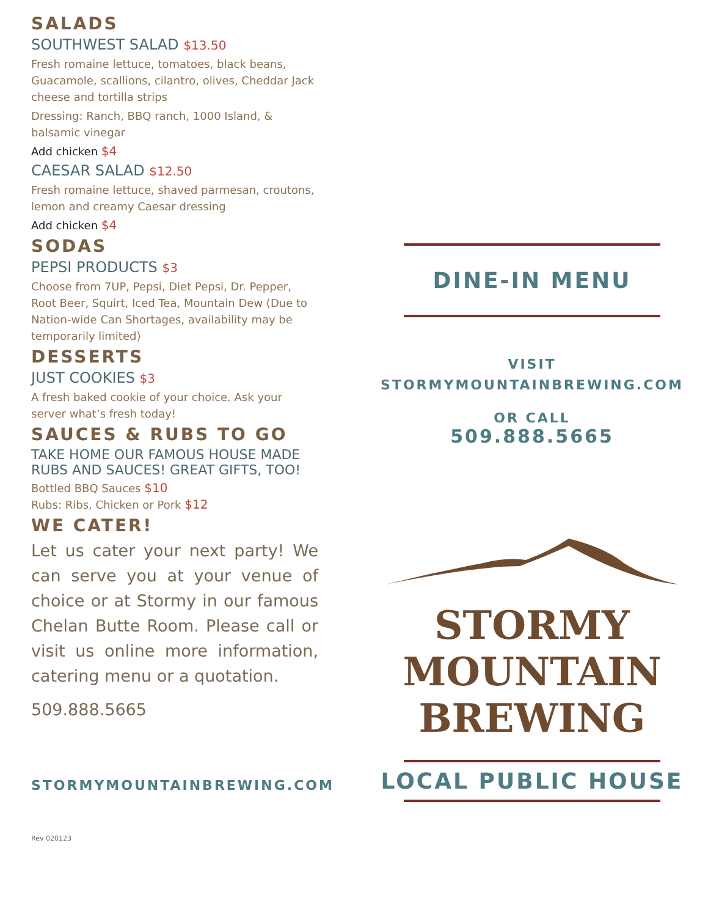SALADS
SOUTHWEST SALAD $13.50
Fresh romaine lettuce, tomatoes, black beans, Guacamole, scallions, cilantro, olives, Cheddar Jack cheese and tortilla strips
Dressing: Ranch, BBQ ranch, 1000 Island, & balsamic vinegar
Add chicken $4
CAESAR SALAD $12.50
Fresh romaine lettuce, shaved parmesan, croutons, lemon and creamy Caesar dressing
Add chicken $4
SODAS
PEPSI PRODUCTS $3
Choose from 7UP, Pepsi, Diet Pepsi, Dr. Pepper, Root Beer, Squirt, Iced Tea, Mountain Dew (Due to Nation-wide Can Shortages, availability may be temporarily limited)
DESSERTS
JUST COOKIES $3
A fresh baked cookie of your choice. Ask your server what’s fresh today!
SAUCES & RUBS TO GO
TAKE HOME OUR FAMOUS HOUSE MADE RUBS AND SAUCES! GREAT GIFTS, TOO!
Bottled BBQ Sauces $10
Rubs: Ribs, Chicken or Pork $12
WE CATER!
Let us cater your next party! We can serve you at your venue of choice or at Stormy in our famous Chelan Butte Room. Please call or visit us online more information, catering menu or a quotation.
509.888.5665
STORMYMOUNTAINBREWING.COM
Rev 020123
DINE-IN MENU
VISIT
STORMYMOUNTAINBREWING.COM
OR CALL
509.888.5665
STORMY
MOUNTAIN
BREWING
LOCAL PUBLIC HOUSE